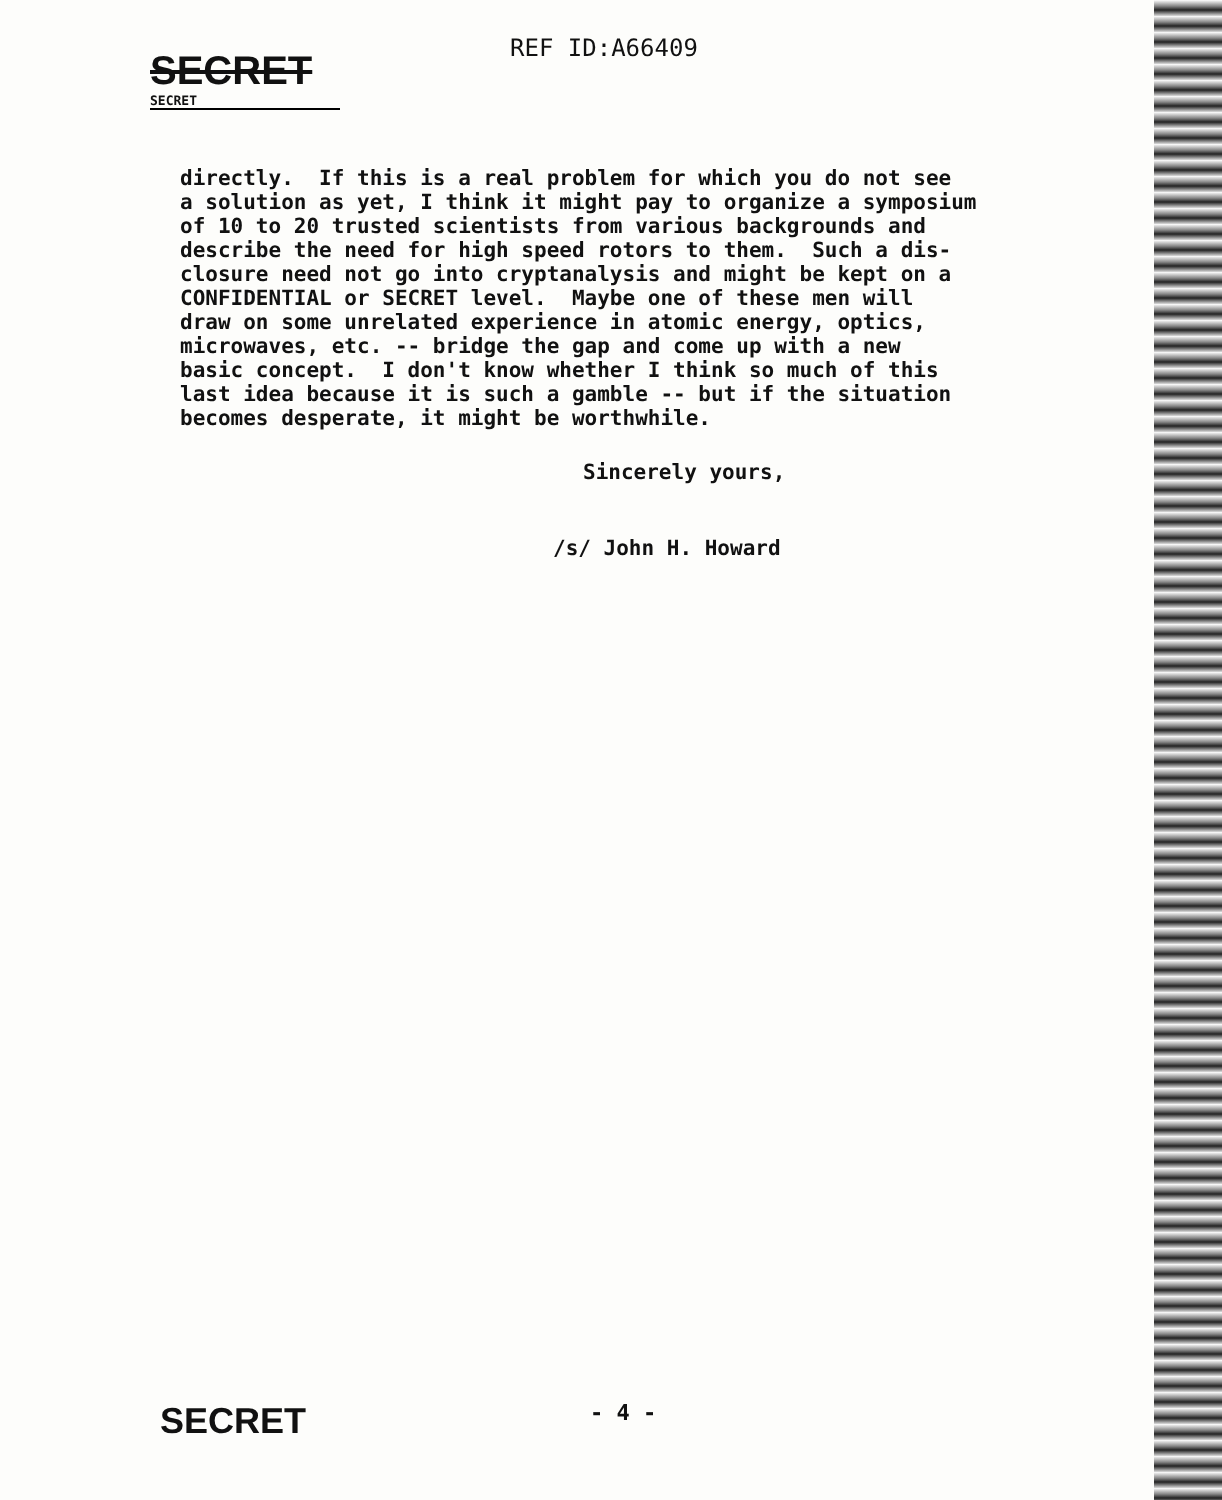SECRET
REF ID:A66409
SECRET
directly. If this is a real problem for which you do not see a solution as yet, I think it might pay to organize a symposium of 10 to 20 trusted scientists from various backgrounds and describe the need for high speed rotors to them. Such a dis- closure need not go into cryptanalysis and might be kept on a CONFIDENTIAL or SECRET level. Maybe one of these men will draw on some unrelated experience in atomic energy, optics, microwaves, etc. -- bridge the gap and come up with a new basic concept. I don't know whether I think so much of this last idea because it is such a gamble -- but if the situation becomes desperate, it might be worthwhile.
Sincerely yours,
/s/ John H. Howard
SECRET
- 4 -